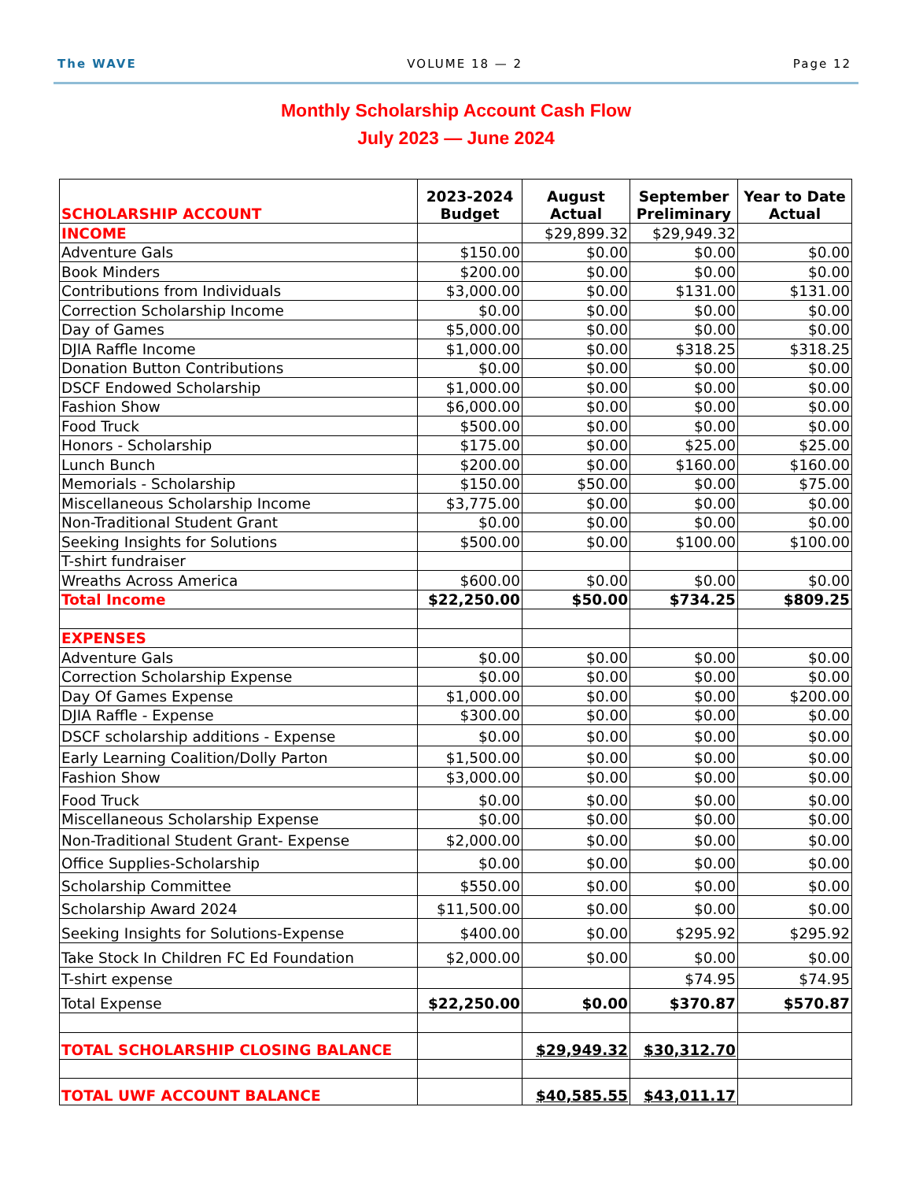The WAVE VOLUME 18 — 2 Page 12
Monthly Scholarship Account Cash Flow
July 2023 — June 2024
| SCHOLARSHIP ACCOUNT | 2023-2024 Budget | August Actual | September Preliminary | Year to Date Actual |
| --- | --- | --- | --- | --- |
| INCOME | | $29,899.32 | $29,949.32 | |
| Adventure Gals | $150.00 | $0.00 | $0.00 | $0.00 |
| Book Minders | $200.00 | $0.00 | $0.00 | $0.00 |
| Contributions from Individuals | $3,000.00 | $0.00 | $131.00 | $131.00 |
| Correction Scholarship Income | $0.00 | $0.00 | $0.00 | $0.00 |
| Day of Games | $5,000.00 | $0.00 | $0.00 | $0.00 |
| DJIA Raffle Income | $1,000.00 | $0.00 | $318.25 | $318.25 |
| Donation Button Contributions | $0.00 | $0.00 | $0.00 | $0.00 |
| DSCF Endowed Scholarship | $1,000.00 | $0.00 | $0.00 | $0.00 |
| Fashion Show | $6,000.00 | $0.00 | $0.00 | $0.00 |
| Food Truck | $500.00 | $0.00 | $0.00 | $0.00 |
| Honors - Scholarship | $175.00 | $0.00 | $25.00 | $25.00 |
| Lunch Bunch | $200.00 | $0.00 | $160.00 | $160.00 |
| Memorials - Scholarship | $150.00 | $50.00 | $0.00 | $75.00 |
| Miscellaneous Scholarship Income | $3,775.00 | $0.00 | $0.00 | $0.00 |
| Non-Traditional Student Grant | $0.00 | $0.00 | $0.00 | $0.00 |
| Seeking Insights for Solutions | $500.00 | $0.00 | $100.00 | $100.00 |
| T-shirt fundraiser | | | | |
| Wreaths Across America | $600.00 | $0.00 | $0.00 | $0.00 |
| Total Income | $22,250.00 | $50.00 | $734.25 | $809.25 |
| EXPENSES | | | | |
| Adventure Gals | $0.00 | $0.00 | $0.00 | $0.00 |
| Correction Scholarship Expense | $0.00 | $0.00 | $0.00 | $0.00 |
| Day Of Games Expense | $1,000.00 | $0.00 | $0.00 | $200.00 |
| DJIA Raffle - Expense | $300.00 | $0.00 | $0.00 | $0.00 |
| DSCF scholarship additions - Expense | $0.00 | $0.00 | $0.00 | $0.00 |
| Early Learning Coalition/Dolly Parton | $1,500.00 | $0.00 | $0.00 | $0.00 |
| Fashion Show | $3,000.00 | $0.00 | $0.00 | $0.00 |
| Food Truck | $0.00 | $0.00 | $0.00 | $0.00 |
| Miscellaneous Scholarship Expense | $0.00 | $0.00 | $0.00 | $0.00 |
| Non-Traditional Student Grant- Expense | $2,000.00 | $0.00 | $0.00 | $0.00 |
| Office Supplies-Scholarship | $0.00 | $0.00 | $0.00 | $0.00 |
| Scholarship Committee | $550.00 | $0.00 | $0.00 | $0.00 |
| Scholarship Award 2024 | $11,500.00 | $0.00 | $0.00 | $0.00 |
| Seeking Insights for Solutions-Expense | $400.00 | $0.00 | $295.92 | $295.92 |
| Take Stock In Children FC Ed Foundation | $2,000.00 | $0.00 | $0.00 | $0.00 |
| T-shirt expense | | | $74.95 | $74.95 |
| Total Expense | $22,250.00 | $0.00 | $370.87 | $570.87 |
| TOTAL SCHOLARSHIP CLOSING BALANCE | | $29,949.32 | $30,312.70 | |
| TOTAL UWF ACCOUNT BALANCE | | $40,585.55 | $43,011.17 | |